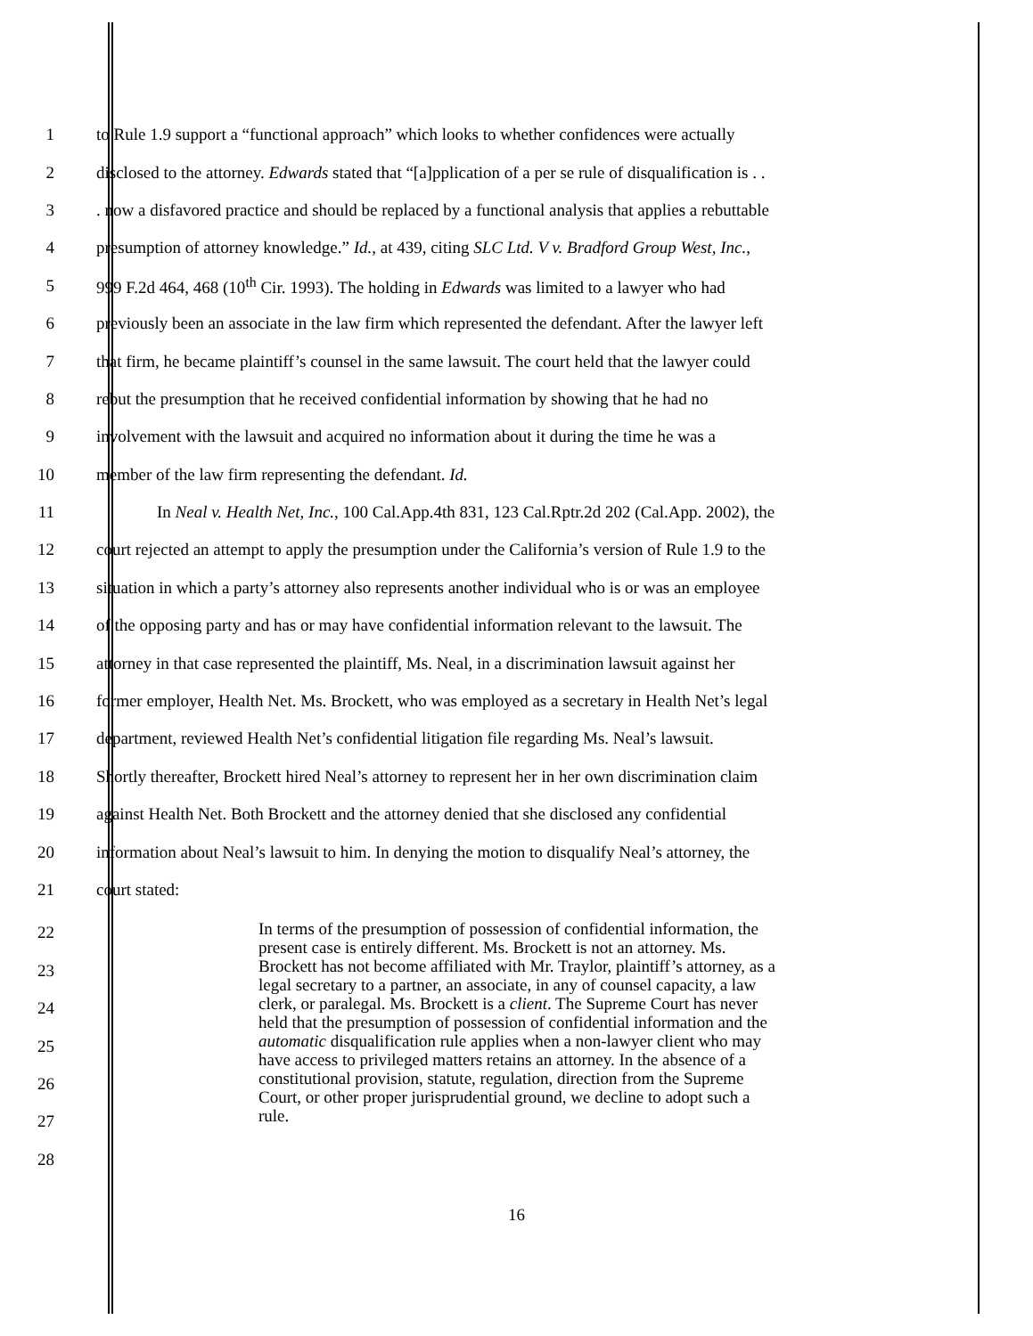1 to Rule 1.9 support a “functional approach” which looks to whether confidences were actually
2 disclosed to the attorney. Edwards stated that “[a]pplication of a per se rule of disqualification is . .
3. now a disfavored practice and should be replaced by a functional analysis that applies a rebuttable
4 presumption of attorney knowledge.” Id., at 439, citing SLC Ltd. V v. Bradford Group West, Inc.,
5 999 F.2d 464, 468 (10<sup>th</sup> Cir. 1993). The holding in Edwards was limited to a lawyer who had
6 previously been an associate in the law firm which represented the defendant. After the lawyer left
7 that firm, he became plaintiff’s counsel in the same lawsuit. The court held that the lawyer could
8 rebut the presumption that he received confidential information by showing that he had no
9 involvement with the lawsuit and acquired no information about it during the time he was a
10 member of the law firm representing the defendant. Id.
11 In Neal v. Health Net, Inc., 100 Cal.App.4th 831, 123 Cal.Rptr.2d 202 (Cal.App. 2002), the
12 court rejected an attempt to apply the presumption under the California’s version of Rule 1.9 to the
13 situation in which a party’s attorney also represents another individual who is or was an employee
14 of the opposing party and has or may have confidential information relevant to the lawsuit. The
15 attorney in that case represented the plaintiff, Ms. Neal, in a discrimination lawsuit against her
16 former employer, Health Net. Ms. Brockett, who was employed as a secretary in Health Net’s legal
17 department, reviewed Health Net’s confidential litigation file regarding Ms. Neal’s lawsuit.
18 Shortly thereafter, Brockett hired Neal’s attorney to represent her in her own discrimination claim
19 against Health Net. Both Brockett and the attorney denied that she disclosed any confidential
20 information about Neal’s lawsuit to him. In denying the motion to disqualify Neal’s attorney, the
21 court stated:
22
23
24
25
26
27
28
In terms of the presumption of possession of confidential information, the present case is entirely different. Ms. Brockett is not an attorney. Ms. Brockett has not become affiliated with Mr. Traylor, plaintiff’s attorney, as a legal secretary to a partner, an associate, in any of counsel capacity, a law clerk, or paralegal. Ms. Brockett is a client. The Supreme Court has never held that the presumption of possession of confidential information and the automatic disqualification rule applies when a non-lawyer client who may have access to privileged matters retains an attorney. In the absence of a constitutional provision, statute, regulation, direction from the Supreme Court, or other proper jurisprudential ground, we decline to adopt such a rule.
16